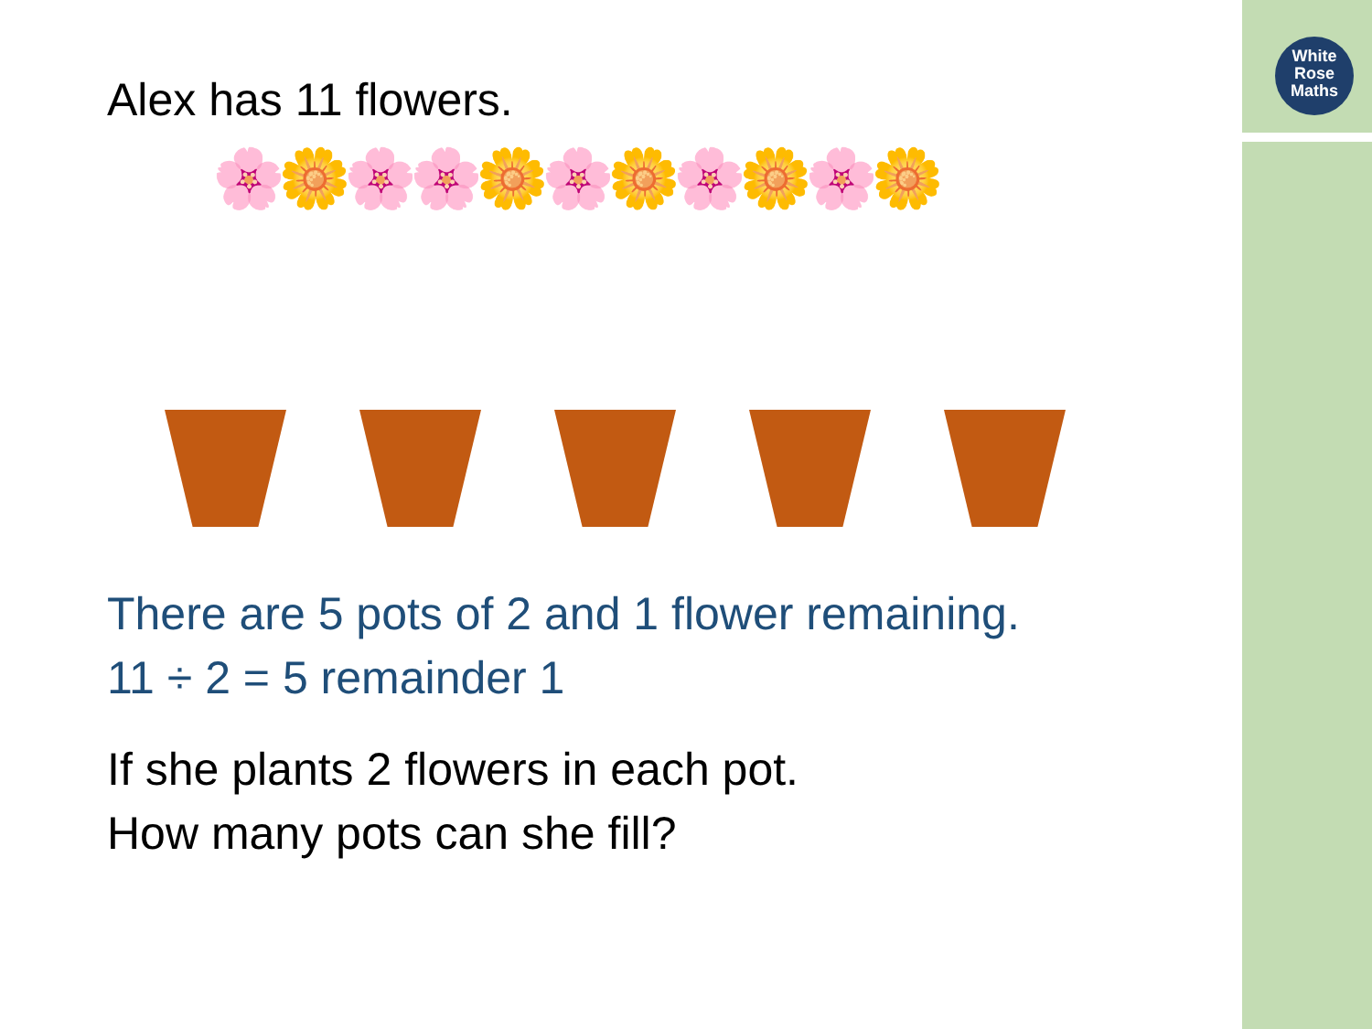White
Rose
Maths
Alex has 11 flowers.
🌸🌼🌸🌸🌼🌸🌼🌸🌼🌸🌼
There are 5 pots of 2 and 1 flower remaining.
11 ÷ 2 = 5 remainder 1
If she plants 2 flowers in each pot.
How many pots can she fill?